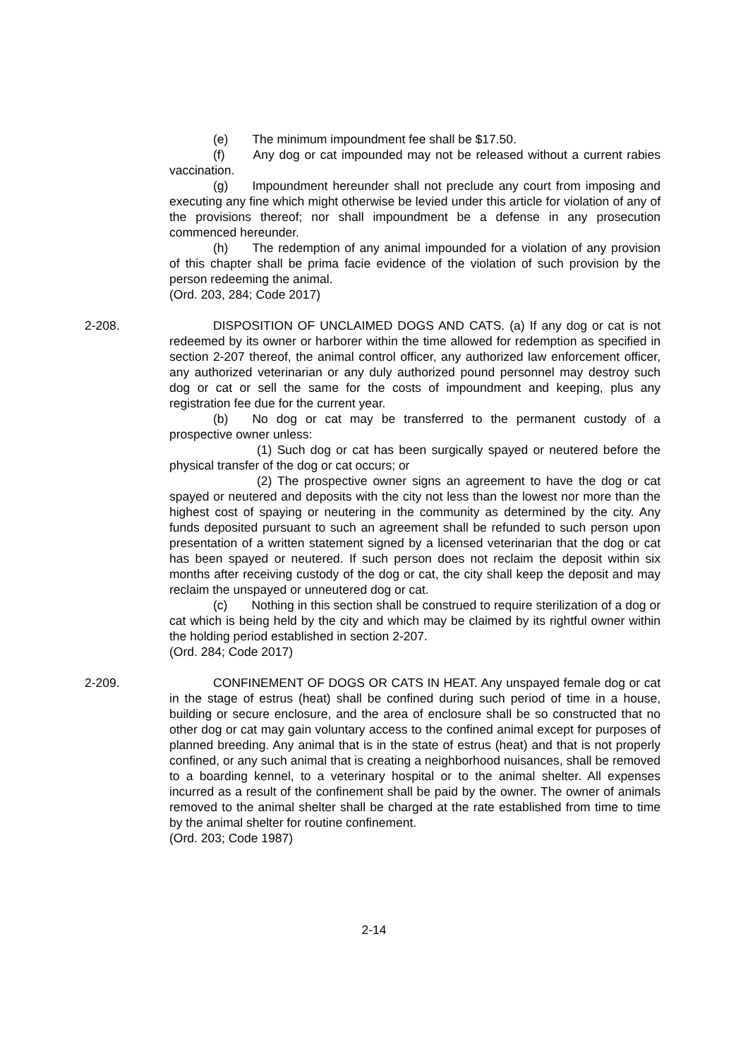(e) The minimum impoundment fee shall be $17.50.
(f) Any dog or cat impounded may not be released without a current rabies vaccination.
(g) Impoundment hereunder shall not preclude any court from imposing and executing any fine which might otherwise be levied under this article for violation of any of the provisions thereof; nor shall impoundment be a defense in any prosecution commenced hereunder.
(h) The redemption of any animal impounded for a violation of any provision of this chapter shall be prima facie evidence of the violation of such provision by the person redeeming the animal.
(Ord. 203, 284; Code 2017)
2-208. DISPOSITION OF UNCLAIMED DOGS AND CATS. (a) If any dog or cat is not redeemed by its owner or harborer within the time allowed for redemption as specified in section 2-207 thereof, the animal control officer, any authorized law enforcement officer, any authorized veterinarian or any duly authorized pound personnel may destroy such dog or cat or sell the same for the costs of impoundment and keeping, plus any registration fee due for the current year.
(b) No dog or cat may be transferred to the permanent custody of a prospective owner unless:
(1) Such dog or cat has been surgically spayed or neutered before the physical transfer of the dog or cat occurs; or
(2) The prospective owner signs an agreement to have the dog or cat spayed or neutered and deposits with the city not less than the lowest nor more than the highest cost of spaying or neutering in the community as determined by the city. Any funds deposited pursuant to such an agreement shall be refunded to such person upon presentation of a written statement signed by a licensed veterinarian that the dog or cat has been spayed or neutered. If such person does not reclaim the deposit within six months after receiving custody of the dog or cat, the city shall keep the deposit and may reclaim the unspayed or unneutered dog or cat.
(c) Nothing in this section shall be construed to require sterilization of a dog or cat which is being held by the city and which may be claimed by its rightful owner within the holding period established in section 2-207.
(Ord. 284; Code 2017)
2-209. CONFINEMENT OF DOGS OR CATS IN HEAT. Any unspayed female dog or cat in the stage of estrus (heat) shall be confined during such period of time in a house, building or secure enclosure, and the area of enclosure shall be so constructed that no other dog or cat may gain voluntary access to the confined animal except for purposes of planned breeding. Any animal that is in the state of estrus (heat) and that is not properly confined, or any such animal that is creating a neighborhood nuisances, shall be removed to a boarding kennel, to a veterinary hospital or to the animal shelter. All expenses incurred as a result of the confinement shall be paid by the owner. The owner of animals removed to the animal shelter shall be charged at the rate established from time to time by the animal shelter for routine confinement.
(Ord. 203; Code 1987)
2-14